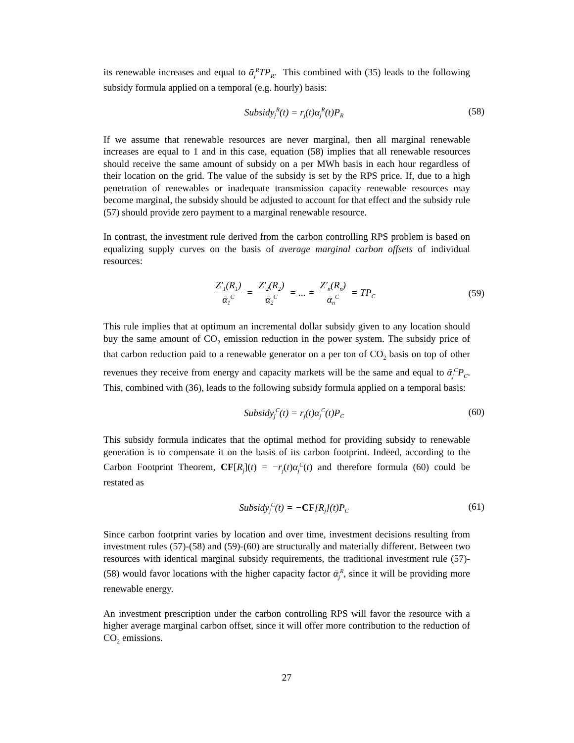its renewable increases and equal to ᾱ<sub>j</sub><sup>R</sup>TP<sub>R</sub>. This combined with (35) leads to the following subsidy formula applied on a temporal (e.g. hourly) basis:
Subsidy<sub>j</sub><sup>R</sup>(t) = r<sub>j</sub>(t)α<sub>j</sub><sup>R</sup>(t)P<sub>R</sub> (58)
If we assume that renewable resources are never marginal, then all marginal renewable increases are equal to 1 and in this case, equation (58) implies that all renewable resources should receive the same amount of subsidy on a per MWh basis in each hour regardless of their location on the grid. The value of the subsidy is set by the RPS price. If, due to a high penetration of renewables or inadequate transmission capacity renewable resources may become marginal, the subsidy should be adjusted to account for that effect and the subsidy rule (57) should provide zero payment to a marginal renewable resource.
In contrast, the investment rule derived from the carbon controlling RPS problem is based on equalizing supply curves on the basis of average marginal carbon offsets of individual resources:
Z′<sub>1</sub>(R<sub>1</sub>) ᾱ<sub>1</sub><sup>C</sup> = Z′<sub>2</sub>(R<sub>2</sub>) ᾱ<sub>2</sub><sup>C</sup> = ... = Z′<sub>n</sub>(R<sub>n</sub>) ᾱ<sub>n</sub><sup>C</sup> = TP<sub>C</sub> (59)
This rule implies that at optimum an incremental dollar subsidy given to any location should buy the same amount of CO<sub>2</sub> emission reduction in the power system. The subsidy price of that carbon reduction paid to a renewable generator on a per ton of CO<sub>2</sub> basis on top of other revenues they receive from energy and capacity markets will be the same and equal to ᾱ<sub>j</sub><sup>C</sup>P<sub>C</sub>. This, combined with (36), leads to the following subsidy formula applied on a temporal basis:
Subsidy<sub>j</sub><sup>C</sup>(t) = r<sub>j</sub>(t)α<sub>j</sub><sup>C</sup>(t)P<sub>C</sub> (60)
This subsidy formula indicates that the optimal method for providing subsidy to renewable generation is to compensate it on the basis of its carbon footprint. Indeed, according to the Carbon Footprint Theorem, CF[R<sub>j</sub>](t) = −r<sub>j</sub>(t)α<sub>j</sub><sup>C</sup>(t) and therefore formula (60) could be restated as
Subsidy<sub>j</sub><sup>C</sup>(t) = −CF[R<sub>j</sub>](t)P<sub>C</sub> (61)
Since carbon footprint varies by location and over time, investment decisions resulting from investment rules (57)-(58) and (59)-(60) are structurally and materially different. Between two resources with identical marginal subsidy requirements, the traditional investment rule (57)-(58) would favor locations with the higher capacity factor ᾱ<sub>j</sub><sup>R</sup>, since it will be providing more renewable energy.
An investment prescription under the carbon controlling RPS will favor the resource with a higher average marginal carbon offset, since it will offer more contribution to the reduction of CO<sub>2</sub> emissions.
27